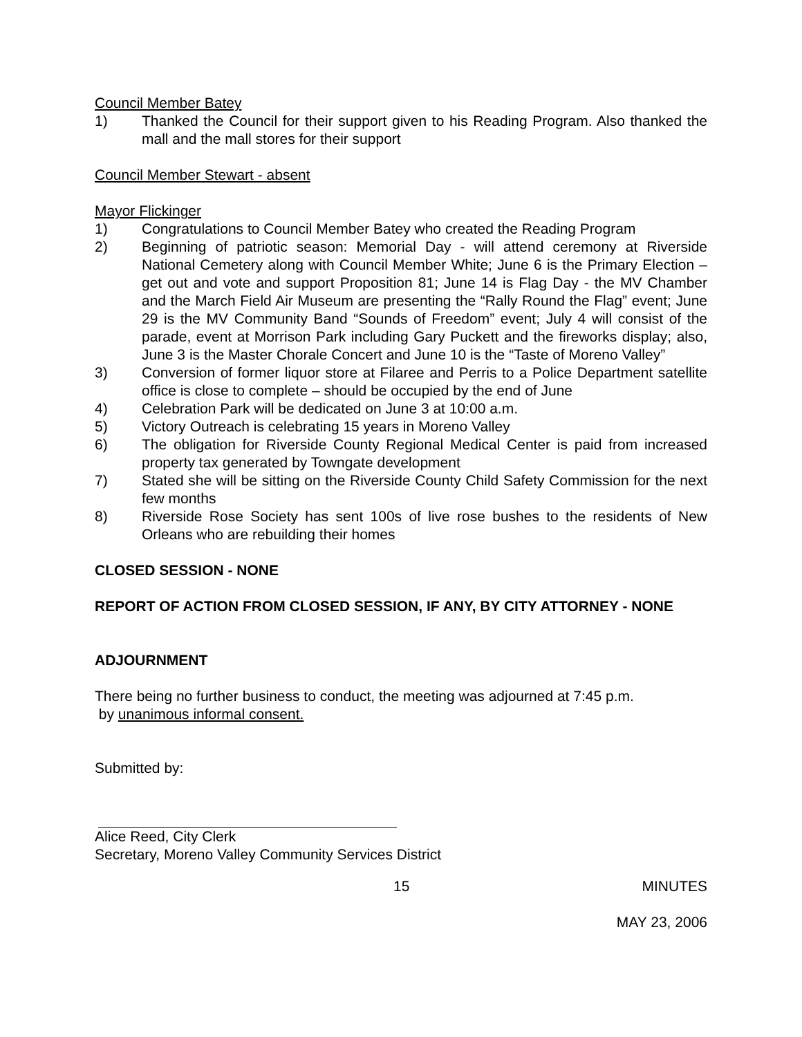Council Member Batey
1) Thanked the Council for their support given to his Reading Program. Also thanked the mall and the mall stores for their support
Council Member Stewart - absent
Mayor Flickinger
1) Congratulations to Council Member Batey who created the Reading Program
2) Beginning of patriotic season: Memorial Day - will attend ceremony at Riverside National Cemetery along with Council Member White; June 6 is the Primary Election – get out and vote and support Proposition 81; June 14 is Flag Day - the MV Chamber and the March Field Air Museum are presenting the “Rally Round the Flag” event; June 29 is the MV Community Band “Sounds of Freedom” event; July 4 will consist of the parade, event at Morrison Park including Gary Puckett and the fireworks display; also, June 3 is the Master Chorale Concert and June 10 is the “Taste of Moreno Valley”
3) Conversion of former liquor store at Filaree and Perris to a Police Department satellite office is close to complete – should be occupied by the end of June
4) Celebration Park will be dedicated on June 3 at 10:00 a.m.
5) Victory Outreach is celebrating 15 years in Moreno Valley
6) The obligation for Riverside County Regional Medical Center is paid from increased property tax generated by Towngate development
7) Stated she will be sitting on the Riverside County Child Safety Commission for the next few months
8) Riverside Rose Society has sent 100s of live rose bushes to the residents of New Orleans who are rebuilding their homes
CLOSED SESSION - NONE
REPORT OF ACTION FROM CLOSED SESSION, IF ANY, BY CITY ATTORNEY - NONE
ADJOURNMENT
There being no further business to conduct, the meeting was adjourned at 7:45 p.m.
by unanimous informal consent.
Submitted by:
Alice Reed, City Clerk
Secretary, Moreno Valley Community Services District
15 MINUTES
MAY 23, 2006